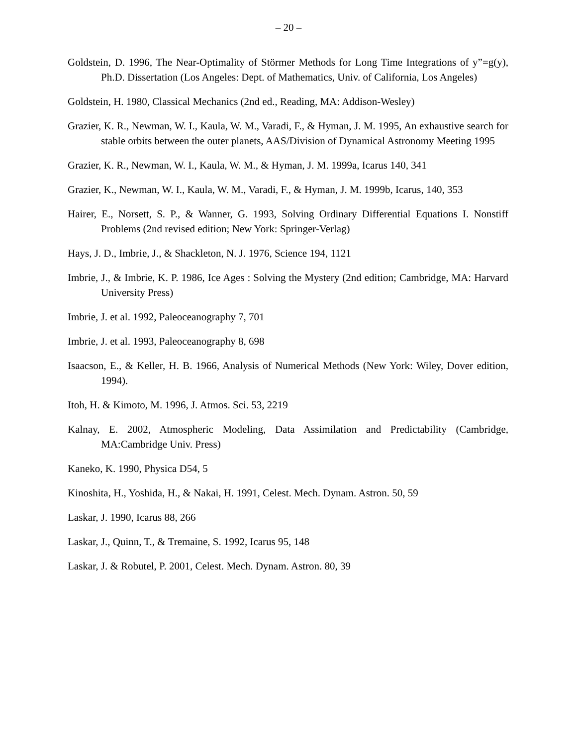– 20 –
Goldstein, D. 1996, The Near-Optimality of Störmer Methods for Long Time Integrations of y”=g(y), Ph.D. Dissertation (Los Angeles: Dept. of Mathematics, Univ. of California, Los Angeles)
Goldstein, H. 1980, Classical Mechanics (2nd ed., Reading, MA: Addison-Wesley)
Grazier, K. R., Newman, W. I., Kaula, W. M., Varadi, F., & Hyman, J. M. 1995, An exhaustive search for stable orbits between the outer planets, AAS/Division of Dynamical Astronomy Meeting 1995
Grazier, K. R., Newman, W. I., Kaula, W. M., & Hyman, J. M. 1999a, Icarus 140, 341
Grazier, K., Newman, W. I., Kaula, W. M., Varadi, F., & Hyman, J. M. 1999b, Icarus, 140, 353
Hairer, E., Norsett, S. P., & Wanner, G. 1993, Solving Ordinary Differential Equations I. Nonstiff Problems (2nd revised edition; New York: Springer-Verlag)
Hays, J. D., Imbrie, J., & Shackleton, N. J. 1976, Science 194, 1121
Imbrie, J., & Imbrie, K. P. 1986, Ice Ages : Solving the Mystery (2nd edition; Cambridge, MA: Harvard University Press)
Imbrie, J. et al. 1992, Paleoceanography 7, 701
Imbrie, J. et al. 1993, Paleoceanography 8, 698
Isaacson, E., & Keller, H. B. 1966, Analysis of Numerical Methods (New York: Wiley, Dover edition, 1994).
Itoh, H. & Kimoto, M. 1996, J. Atmos. Sci. 53, 2219
Kalnay, E. 2002, Atmospheric Modeling, Data Assimilation and Predictability (Cambridge, MA:Cambridge Univ. Press)
Kaneko, K. 1990, Physica D54, 5
Kinoshita, H., Yoshida, H., & Nakai, H. 1991, Celest. Mech. Dynam. Astron. 50, 59
Laskar, J. 1990, Icarus 88, 266
Laskar, J., Quinn, T., & Tremaine, S. 1992, Icarus 95, 148
Laskar, J. & Robutel, P. 2001, Celest. Mech. Dynam. Astron. 80, 39